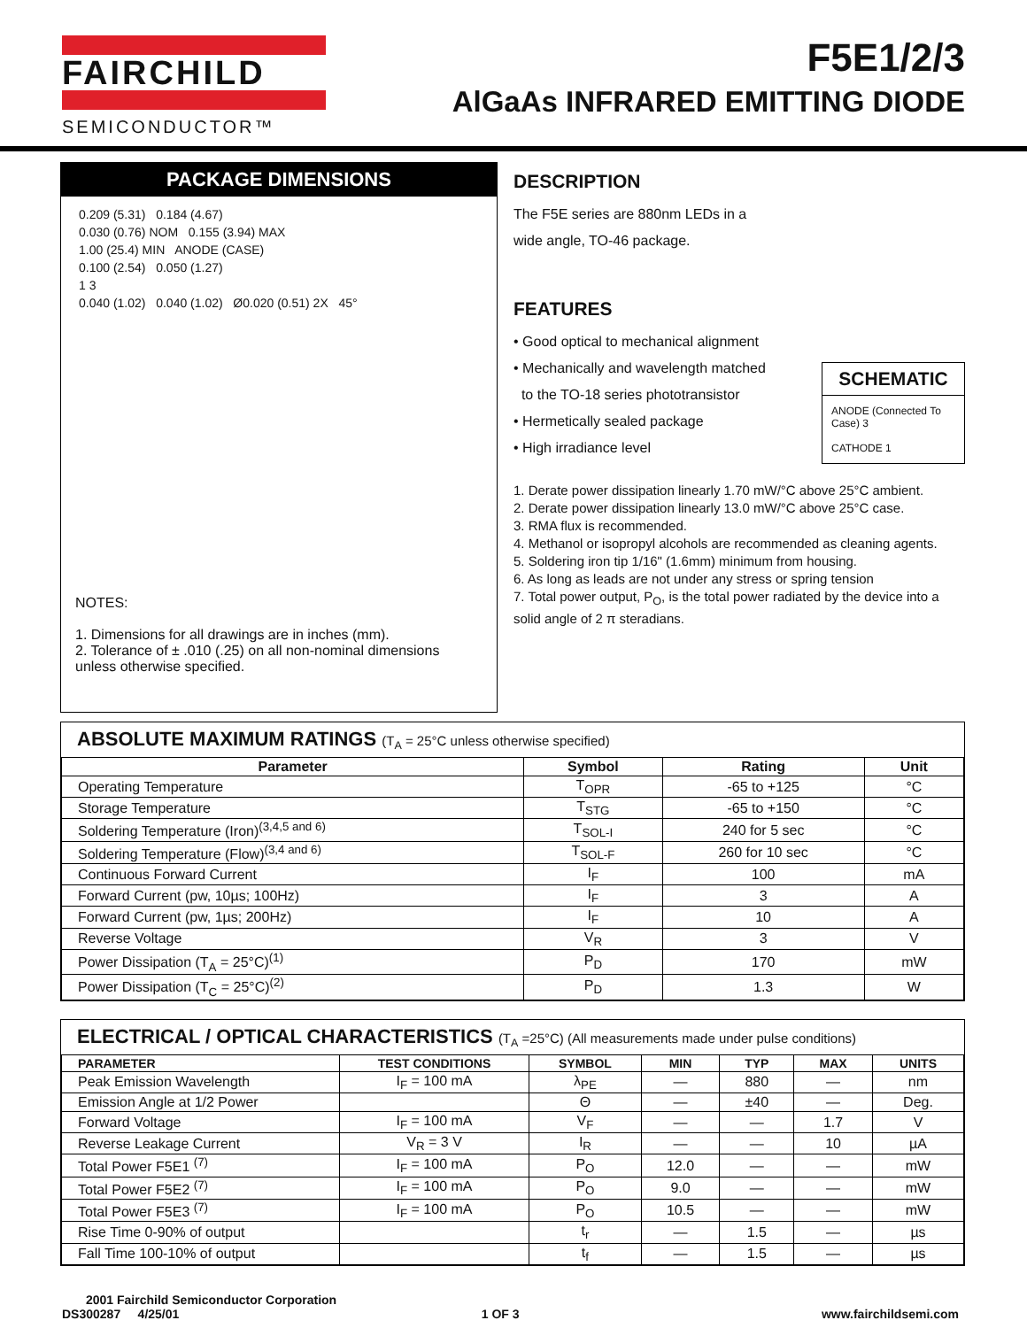FAIRCHILD
SEMICONDUCTOR™
F5E1/2/3
AlGaAs INFRARED EMITTING DIODE
PACKAGE DIMENSIONS
0.209 (5.31) 0.184 (4.67)
0.030 (0.76) NOM 0.155 (3.94) MAX
1.00 (25.4) MIN ANODE (CASE)
0.100 (2.54) 0.050 (1.27)
1 3
0.040 (1.02) 0.040 (1.02) Ø0.020 (0.51) 2X 45°
NOTES:
1. Dimensions for all drawings are in inches (mm).
2. Tolerance of ± .010 (.25) on all non-nominal dimensions unless otherwise specified.
DESCRIPTION
The F5E series are 880nm LEDs in a
wide angle, TO-46 package.
FEATURES
• Good optical to mechanical alignment
• Mechanically and wavelength matched
to the TO-18 series phototransistor
• Hermetically sealed package
• High irradiance level
SCHEMATIC
ANODE (Connected To Case) 3
CATHODE 1
1. Derate power dissipation linearly 1.70 mW/°C above 25°C ambient.
2. Derate power dissipation linearly 13.0 mW/°C above 25°C case.
3. RMA flux is recommended.
4. Methanol or isopropyl alcohols are recommended as cleaning agents.
5. Soldering iron tip 1/16" (1.6mm) minimum from housing.
6. As long as leads are not under any stress or spring tension
7. Total power output, P<sub>O</sub>, is the total power radiated by the device into a solid angle of 2 π steradians.
ABSOLUTE MAXIMUM RATINGS (T<sub>A</sub> = 25°C unless otherwise specified)
| Parameter | Symbol | Rating | Unit |
| --- | --- | --- | --- |
| Operating Temperature | T<sub>OPR</sub> | -65 to +125 | °C |
| Storage Temperature | T<sub>STG</sub> | -65 to +150 | °C |
| Soldering Temperature (Iron)<sup>(3,4,5 and 6)</sup> | T<sub>SOL-I</sub> | 240 for 5 sec | °C |
| Soldering Temperature (Flow)<sup>(3,4 and 6)</sup> | T<sub>SOL-F</sub> | 260 for 10 sec | °C |
| Continuous Forward Current | I<sub>F</sub> | 100 | mA |
| Forward Current (pw, 10µs; 100Hz) | I<sub>F</sub> | 3 | A |
| Forward Current (pw, 1µs; 200Hz) | I<sub>F</sub> | 10 | A |
| Reverse Voltage | V<sub>R</sub> | 3 | V |
| Power Dissipation (T<sub>A</sub> = 25°C)<sup>(1)</sup> | P<sub>D</sub> | 170 | mW |
| Power Dissipation (T<sub>C</sub> = 25°C)<sup>(2)</sup> | P<sub>D</sub> | 1.3 | W |
ELECTRICAL / OPTICAL CHARACTERISTICS (T<sub>A</sub> =25°C) (All measurements made under pulse conditions)
| PARAMETER | TEST CONDITIONS | SYMBOL | MIN | TYP | MAX | UNITS |
| --- | --- | --- | --- | --- | --- | --- |
| Peak Emission Wavelength | I<sub>F</sub> = 100 mA | λ<sub>PE</sub> | — | 880 | — | nm |
| Emission Angle at 1/2 Power | | Θ | — | ±40 | — | Deg. |
| Forward Voltage | I<sub>F</sub> = 100 mA | V<sub>F</sub> | — | — | 1.7 | V |
| Reverse Leakage Current | V<sub>R</sub> = 3 V | I<sub>R</sub> | — | — | 10 | µA |
| Total Power F5E1 <sup>(7)</sup> | I<sub>F</sub> = 100 mA | P<sub>O</sub> | 12.0 | — | — | mW |
| Total Power F5E2 <sup>(7)</sup> | I<sub>F</sub> = 100 mA | P<sub>O</sub> | 9.0 | — | — | mW |
| Total Power F5E3 <sup>(7)</sup> | I<sub>F</sub> = 100 mA | P<sub>O</sub> | 10.5 | — | — | mW |
| Rise Time 0-90% of output | | t<sub>r</sub> | — | 1.5 | — | µs |
| Fall Time 100-10% of output | | t<sub>f</sub> | — | 1.5 | — | µs |
2001 Fairchild Semiconductor Corporation
DS300287 4/25/01 1 OF 3 www.fairchildsemi.com